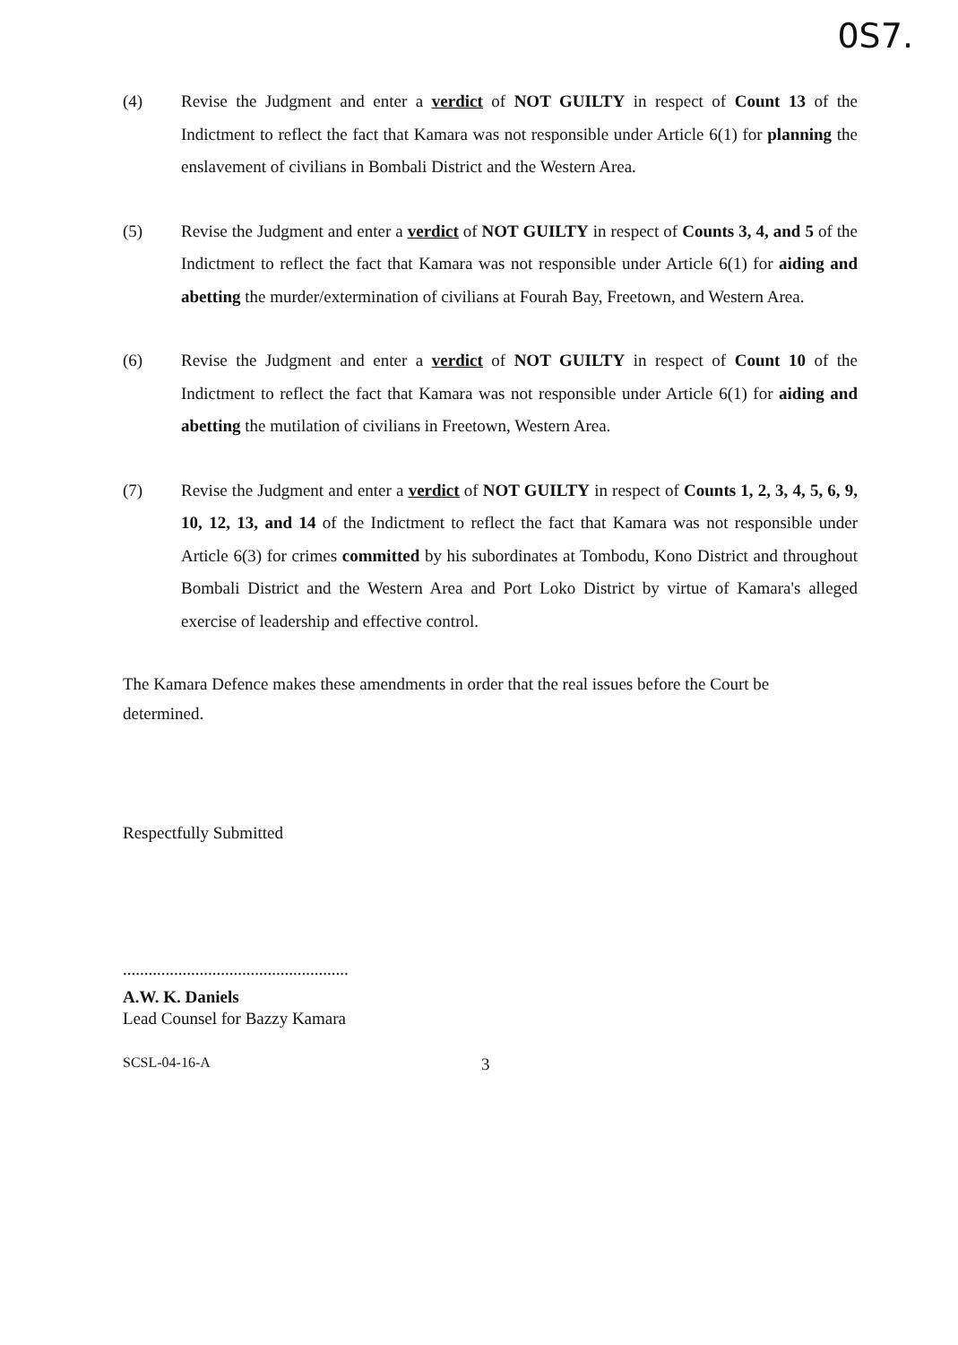0S7.
(4) Revise the Judgment and enter a verdict of NOT GUILTY in respect of Count 13 of the Indictment to reflect the fact that Kamara was not responsible under Article 6(1) for planning the enslavement of civilians in Bombali District and the Western Area.
(5) Revise the Judgment and enter a verdict of NOT GUILTY in respect of Counts 3, 4, and 5 of the Indictment to reflect the fact that Kamara was not responsible under Article 6(1) for aiding and abetting the murder/extermination of civilians at Fourah Bay, Freetown, and Western Area.
(6) Revise the Judgment and enter a verdict of NOT GUILTY in respect of Count 10 of the Indictment to reflect the fact that Kamara was not responsible under Article 6(1) for aiding and abetting the mutilation of civilians in Freetown, Western Area.
(7) Revise the Judgment and enter a verdict of NOT GUILTY in respect of Counts 1, 2, 3, 4, 5, 6, 9, 10, 12, 13, and 14 of the Indictment to reflect the fact that Kamara was not responsible under Article 6(3) for crimes committed by his subordinates at Tombodu, Kono District and throughout Bombali District and the Western Area and Port Loko District by virtue of Kamara's alleged exercise of leadership and effective control.
The Kamara Defence makes these amendments in order that the real issues before the Court be determined.
Respectfully Submitted
.....................................................
A.W. K. Daniels
Lead Counsel for Bazzy Kamara
SCSL-04-16-A 3